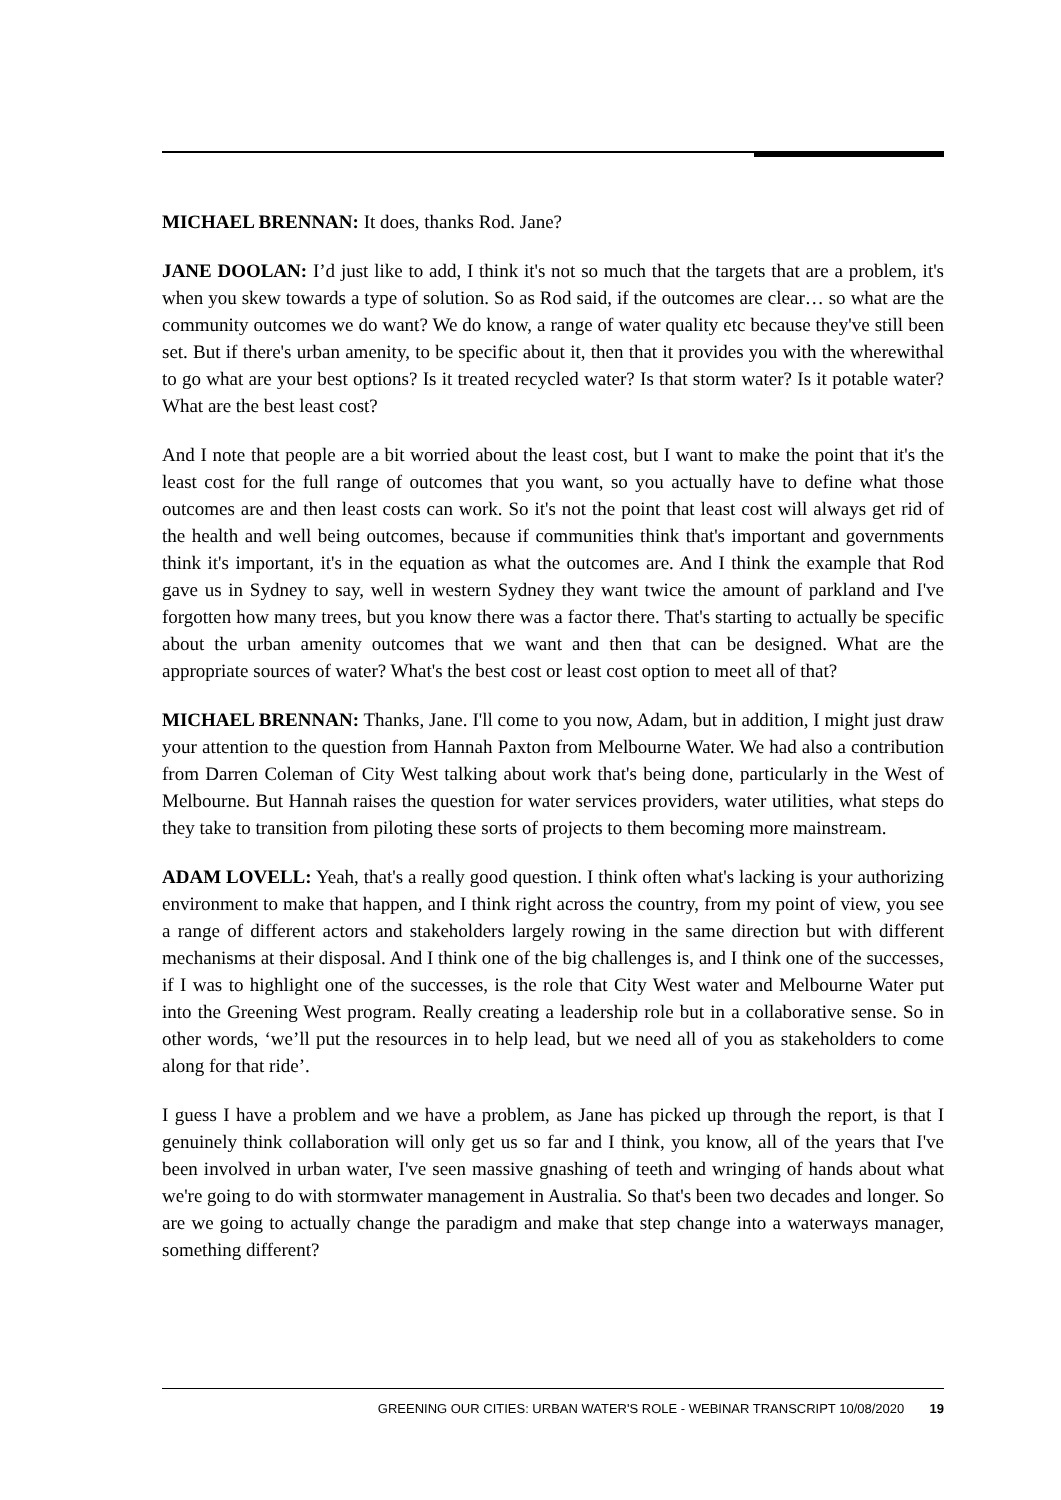MICHAEL BRENNAN: It does, thanks Rod. Jane?
JANE DOOLAN: I’d just like to add, I think it's not so much that the targets that are a problem, it's when you skew towards a type of solution. So as Rod said, if the outcomes are clear… so what are the community outcomes we do want? We do know, a range of water quality etc because they've still been set. But if there's urban amenity, to be specific about it, then that it provides you with the wherewithal to go what are your best options? Is it treated recycled water? Is that storm water? Is it potable water? What are the best least cost?
And I note that people are a bit worried about the least cost, but I want to make the point that it's the least cost for the full range of outcomes that you want, so you actually have to define what those outcomes are and then least costs can work. So it's not the point that least cost will always get rid of the health and well being outcomes, because if communities think that's important and governments think it's important, it's in the equation as what the outcomes are. And I think the example that Rod gave us in Sydney to say, well in western Sydney they want twice the amount of parkland and I've forgotten how many trees, but you know there was a factor there. That's starting to actually be specific about the urban amenity outcomes that we want and then that can be designed. What are the appropriate sources of water? What's the best cost or least cost option to meet all of that?
MICHAEL BRENNAN: Thanks, Jane. I'll come to you now, Adam, but in addition, I might just draw your attention to the question from Hannah Paxton from Melbourne Water. We had also a contribution from Darren Coleman of City West talking about work that's being done, particularly in the West of Melbourne. But Hannah raises the question for water services providers, water utilities, what steps do they take to transition from piloting these sorts of projects to them becoming more mainstream.
ADAM LOVELL: Yeah, that's a really good question. I think often what's lacking is your authorizing environment to make that happen, and I think right across the country, from my point of view, you see a range of different actors and stakeholders largely rowing in the same direction but with different mechanisms at their disposal. And I think one of the big challenges is, and I think one of the successes, if I was to highlight one of the successes, is the role that City West water and Melbourne Water put into the Greening West program. Really creating a leadership role but in a collaborative sense. So in other words, ‘we’ll put the resources in to help lead, but we need all of you as stakeholders to come along for that ride’.
I guess I have a problem and we have a problem, as Jane has picked up through the report, is that I genuinely think collaboration will only get us so far and I think, you know, all of the years that I've been involved in urban water, I've seen massive gnashing of teeth and wringing of hands about what we're going to do with stormwater management in Australia. So that's been two decades and longer. So are we going to actually change the paradigm and make that step change into a waterways manager, something different?
GREENING OUR CITIES: URBAN WATER'S ROLE - WEBINAR TRANSCRIPT 10/08/2020 19